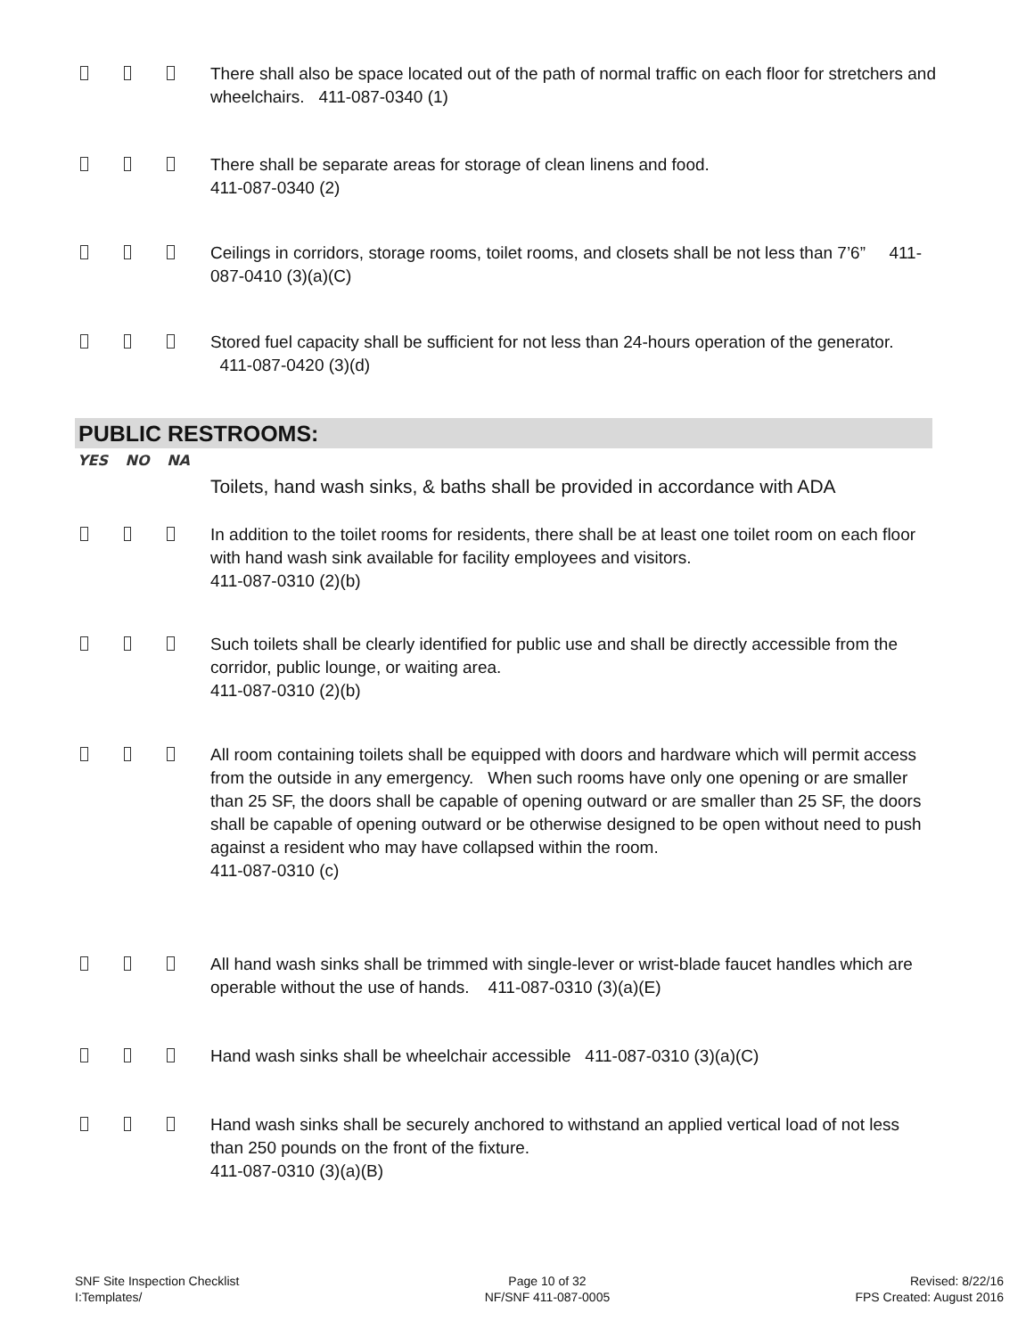There shall also be space located out of the path of normal traffic on each floor for stretchers and wheelchairs. 411-087-0340 (1)
There shall be separate areas for storage of clean linens and food.
411-087-0340 (2)
Ceilings in corridors, storage rooms, toilet rooms, and closets shall be not less than 7’6” 411-087-0410 (3)(a)(C)
Stored fuel capacity shall be sufficient for not less than 24-hours operation of the generator. 411-087-0420 (3)(d)
PUBLIC RESTROOMS:
YES NO NA
Toilets, hand wash sinks, & baths shall be provided in accordance with ADA
In addition to the toilet rooms for residents, there shall be at least one toilet room on each floor with hand wash sink available for facility employees and visitors.
411-087-0310 (2)(b)
Such toilets shall be clearly identified for public use and shall be directly accessible from the corridor, public lounge, or waiting area.
411-087-0310 (2)(b)
All room containing toilets shall be equipped with doors and hardware which will permit access from the outside in any emergency. When such rooms have only one opening or are smaller than 25 SF, the doors shall be capable of opening outward or are smaller than 25 SF, the doors shall be capable of opening outward or be otherwise designed to be open without need to push against a resident who may have collapsed within the room.
411-087-0310 (c)
All hand wash sinks shall be trimmed with single-lever or wrist-blade faucet handles which are operable without the use of hands. 411-087-0310 (3)(a)(E)
Hand wash sinks shall be wheelchair accessible 411-087-0310 (3)(a)(C)
Hand wash sinks shall be securely anchored to withstand an applied vertical load of not less than 250 pounds on the front of the fixture.
411-087-0310 (3)(a)(B)
SNF Site Inspection Checklist
I:Templates/
Page 10 of 32
NF/SNF 411-087-0005
Revised: 8/22/16
FPS Created: August 2016